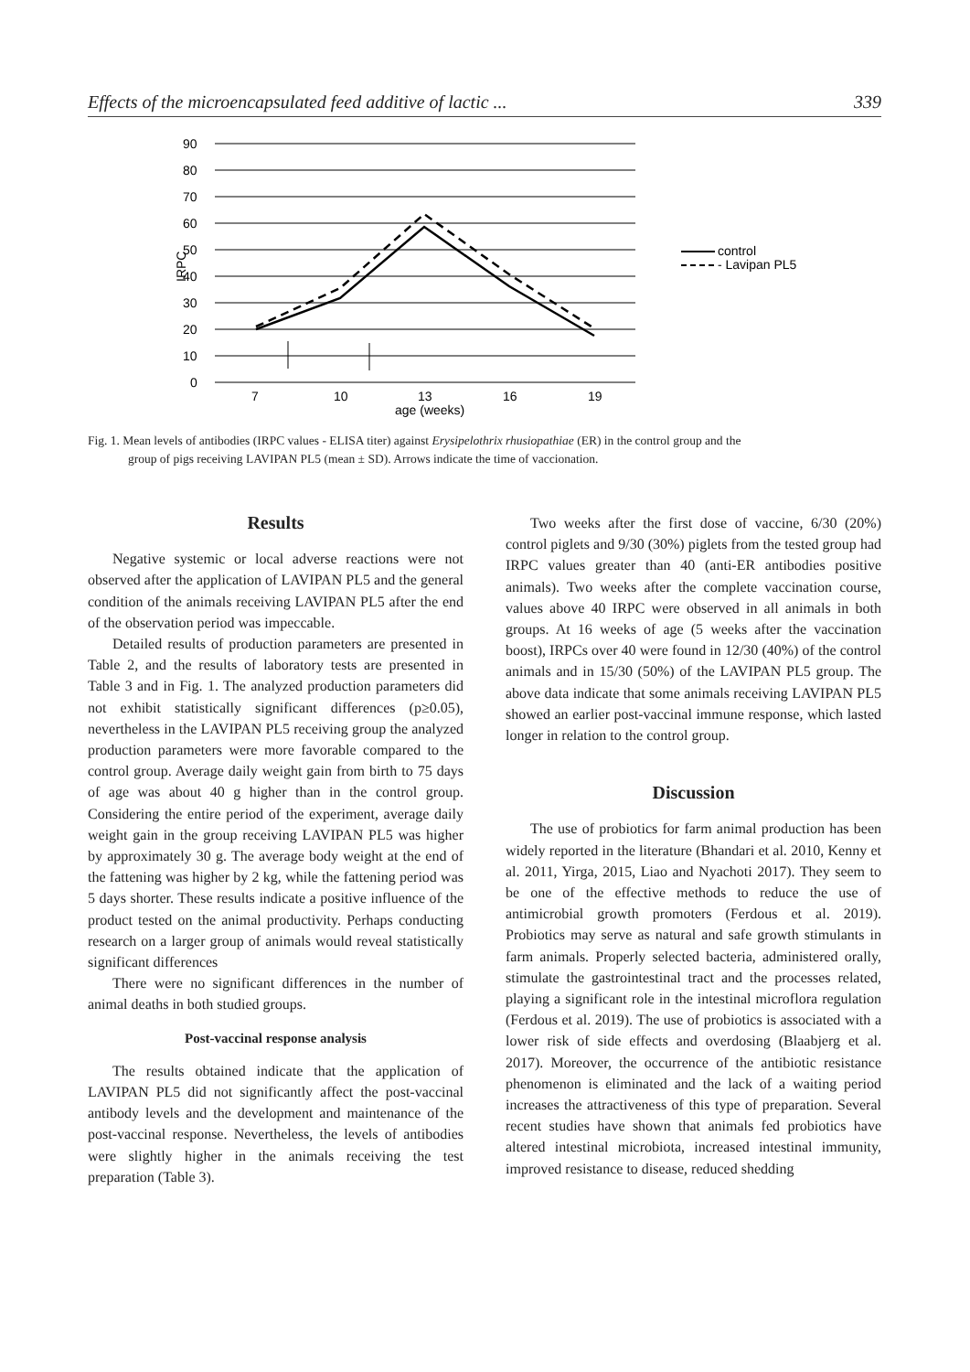Effects of the microencapsulated feed additive of lactic ... 339
90
80
70
60
50
40
30
20
10
0
7
10
13
16
19
age (weeks)
IRPC
control
- Lavipan PL5
Fig. 1. Mean levels of antibodies (IRPC values - ELISA titer) against Erysipelothrix rhusiopathiae (ER) in the control group and the
group of pigs receiving LAVIPAN PL5 (mean ± SD). Arrows indicate the time of vaccionation.
Results
Negative systemic or local adverse reactions were not observed after the application of LAVIPAN PL5 and the general condition of the animals receiving LAVIPAN PL5 after the end of the observation period was impeccable.
Detailed results of production parameters are presented in Table 2, and the results of laboratory tests are presented in Table 3 and in Fig. 1. The analyzed production parameters did not exhibit statistically significant differences (p≥0.05), nevertheless in the LAVIPAN PL5 receiving group the analyzed production parameters were more favorable compared to the control group. Average daily weight gain from birth to 75 days of age was about 40 g higher than in the control group. Considering the entire period of the experiment, average daily weight gain in the group receiving LAVIPAN PL5 was higher by approximately 30 g. The average body weight at the end of the fattening was higher by 2 kg, while the fattening period was 5 days shorter. These results indicate a positive influence of the product tested on the animal productivity. Perhaps conducting research on a larger group of animals would reveal statistically significant differences
There were no significant differences in the number of animal deaths in both studied groups.
Post-vaccinal response analysis
The results obtained indicate that the application of LAVIPAN PL5 did not significantly affect the post-vaccinal antibody levels and the development and maintenance of the post-vaccinal response. Nevertheless, the levels of antibodies were slightly higher in the animals receiving the test preparation (Table 3).
Two weeks after the first dose of vaccine, 6/30 (20%) control piglets and 9/30 (30%) piglets from the tested group had IRPC values greater than 40 (anti-ER antibodies positive animals). Two weeks after the complete vaccination course, values above 40 IRPC were observed in all animals in both groups. At 16 weeks of age (5 weeks after the vaccination boost), IRPCs over 40 were found in 12/30 (40%) of the control animals and in 15/30 (50%) of the LAVIPAN PL5 group. The above data indicate that some animals receiving LAVIPAN PL5 showed an earlier post-vaccinal immune response, which lasted longer in relation to the control group.
Discussion
The use of probiotics for farm animal production has been widely reported in the literature (Bhandari et al. 2010, Kenny et al. 2011, Yirga, 2015, Liao and Nyachoti 2017). They seem to be one of the effective methods to reduce the use of antimicrobial growth promoters (Ferdous et al. 2019). Probiotics may serve as natural and safe growth stimulants in farm animals. Properly selected bacteria, administered orally, stimulate the gastrointestinal tract and the processes related, playing a significant role in the intestinal microflora regulation (Ferdous et al. 2019). The use of probiotics is associated with a lower risk of side effects and overdosing (Blaabjerg et al. 2017). Moreover, the occurrence of the antibiotic resistance phenomenon is eliminated and the lack of a waiting period increases the attractiveness of this type of preparation. Several recent studies have shown that animals fed probiotics have altered intestinal microbiota, increased intestinal immunity, improved resistance to disease, reduced shedding